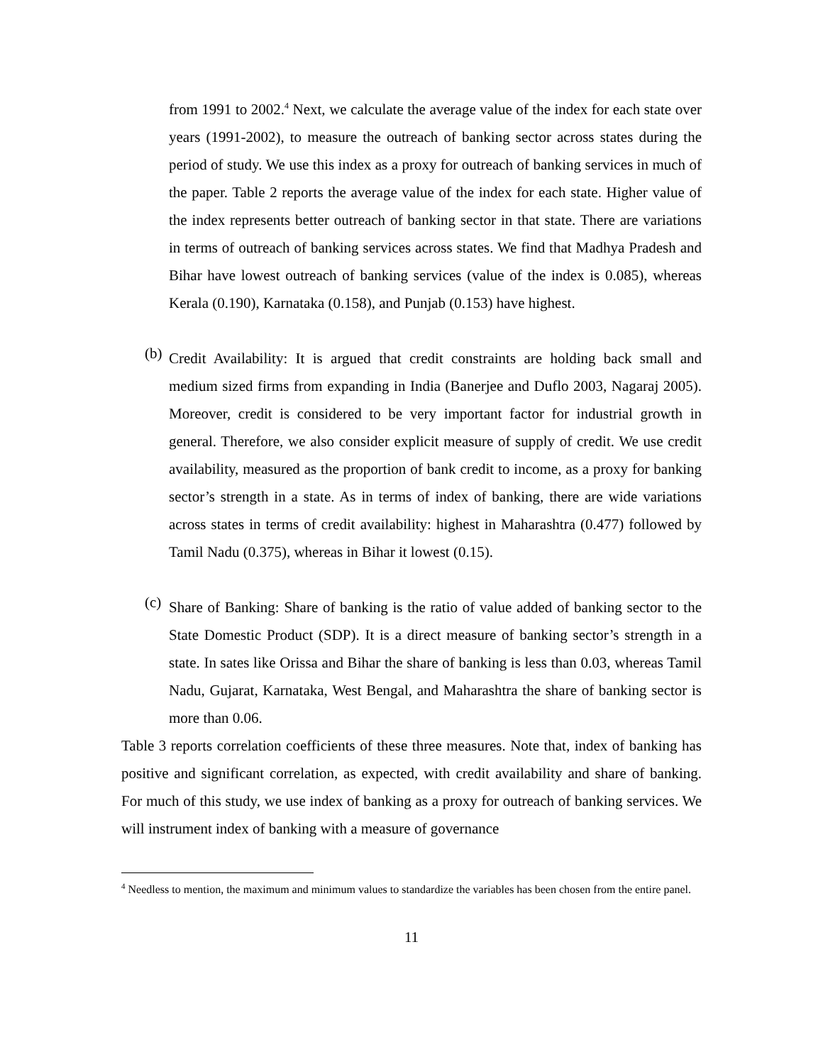from 1991 to 2002.<sup>4</sup> Next, we calculate the average value of the index for each state over years (1991-2002), to measure the outreach of banking sector across states during the period of study. We use this index as a proxy for outreach of banking services in much of the paper. Table 2 reports the average value of the index for each state. Higher value of the index represents better outreach of banking sector in that state. There are variations in terms of outreach of banking services across states. We find that Madhya Pradesh and Bihar have lowest outreach of banking services (value of the index is 0.085), whereas Kerala (0.190), Karnataka (0.158), and Punjab (0.153) have highest.
(b)
Credit Availability: It is argued that credit constraints are holding back small and medium sized firms from expanding in India (Banerjee and Duflo 2003, Nagaraj 2005). Moreover, credit is considered to be very important factor for industrial growth in general. Therefore, we also consider explicit measure of supply of credit. We use credit availability, measured as the proportion of bank credit to income, as a proxy for banking sector’s strength in a state. As in terms of index of banking, there are wide variations across states in terms of credit availability: highest in Maharashtra (0.477) followed by Tamil Nadu (0.375), whereas in Bihar it lowest (0.15).
(c)
Share of Banking: Share of banking is the ratio of value added of banking sector to the State Domestic Product (SDP). It is a direct measure of banking sector’s strength in a state. In sates like Orissa and Bihar the share of banking is less than 0.03, whereas Tamil Nadu, Gujarat, Karnataka, West Bengal, and Maharashtra the share of banking sector is more than 0.06.
Table 3 reports correlation coefficients of these three measures. Note that, index of banking has positive and significant correlation, as expected, with credit availability and share of banking. For much of this study, we use index of banking as a proxy for outreach of banking services. We will instrument index of banking with a measure of governance
<sup>4</sup> Needless to mention, the maximum and minimum values to standardize the variables has been chosen from the entire panel.
11